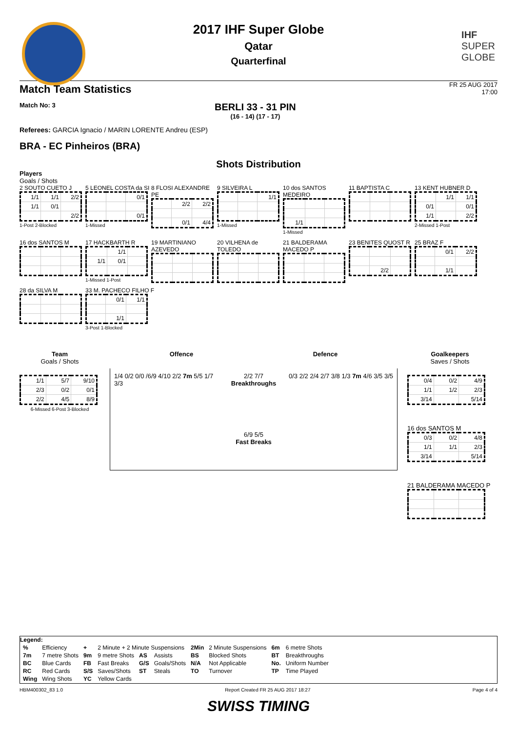IHF
SUPER
GLOBE
2017 IHF Super Globe
Qatar
Quarterfinal
Match Team Statistics
FR 25 AUG 2017
17:00
Match No: 3
BERLI 33 - 31 PIN
(16 - 14) (17 - 17)
Referees: GARCIA Ignacio / MARIN LORENTE Andreu (ESP)
BRA - EC Pinheiros (BRA)
Shots Distribution
Players
Goals / Shots
2 SOUTO CUETO J
| 1/1 | 1/1 | 2/2 |
| 1/1 | 0/1 | |
| | | 2/2 |
1-Post 2-Blocked
5 LEONEL COSTA da SI
| | | 0/1 |
| | | 0/1 |
1-Missed
8 FLOSI ALEXANDRE PE
| | 2/2 | 2/2 |
| | 0/1 | 4/4 |
9 SILVEIRA L
| | | 1/1 |
1-Missed
10 dos SANTOS MEDEIRO
| 1/1 | | |
1-Missed
11 BAPTISTA C
13 KENT HUBNER D
| | 1/1 | 1/1 |
| 0/1 | | 0/1 |
| 1/1 | | 2/2 |
2-Missed 1-Post
16 dos SANTOS M
17 HACKBARTH R
| | 1/1 | |
| 1/1 | 0/1 | |
1-Missed 1-Post
19 MARTINIANO AZEVEDO
20 VILHENA de TOLEDO
21 BALDERAMA MACEDO P
23 BENITES QUOST R
| | 2/2 | |
25 BRAZ F
| | 0/1 | 2/2 |
| | 1/1 | |
28 da SILVA M 33 M. PACHECO FILHO F
| | 0/1 | 1/1 |
| | 1/1 | |
3-Post 1-Blocked
Team
Goals / Shots
| 1/1 | 5/7 | 9/10 |
| 2/3 | 0/2 | 0/1 |
| 2/2 | 4/5 | 8/9 |
6-Missed 6-Post 3-Blocked
Offence Defence
1/4 0/2 0/0 /6/9 4/10 2/2 7m 5/5 1/7 3/3
2/2 7/7
Breakthroughs
6/9 5/5
Fast Breaks
0/3 2/2 2/4 2/7 3/8 1/3 7m 4/6 3/5 3/5
Goalkeepers
Saves / Shots
| 0/4 | 0/2 | 4/9 |
| 1/1 | 1/2 | 2/3 |
| 3/14 | | 5/14 |
16 dos SANTOS M
| 0/3 | 0/2 | 4/8 |
| 1/1 | 1/1 | 2/3 |
| 3/14 | | 5/14 |
21 BALDERAMA MACEDO P
Legend:
| % | Efficiency | + | 2 Minute + 2 Minute Suspensions | | | 2Min | 2 Minute Suspensions | 6m | 6 metre Shots |
| 7m | 7 metre Shots | 9m | 9 metre Shots | AS | Assists | BS | Blocked Shots | BT | Breakthroughs |
| BC | Blue Cards | FB | Fast Breaks | G/S | Goals/Shots | N/A | Not Applicable | No. | Uniform Number |
| RC | Red Cards | S/S | Saves/Shots | ST | Steals | TO | Turnover | TP | Time Played |
| Wing | Wing Shots | YC | Yellow Cards | | | | | | |
HBM400302_83 1.0 Report Created FR 25 AUG 2017 18:27 Page 4 of 4
SWISS TIMING